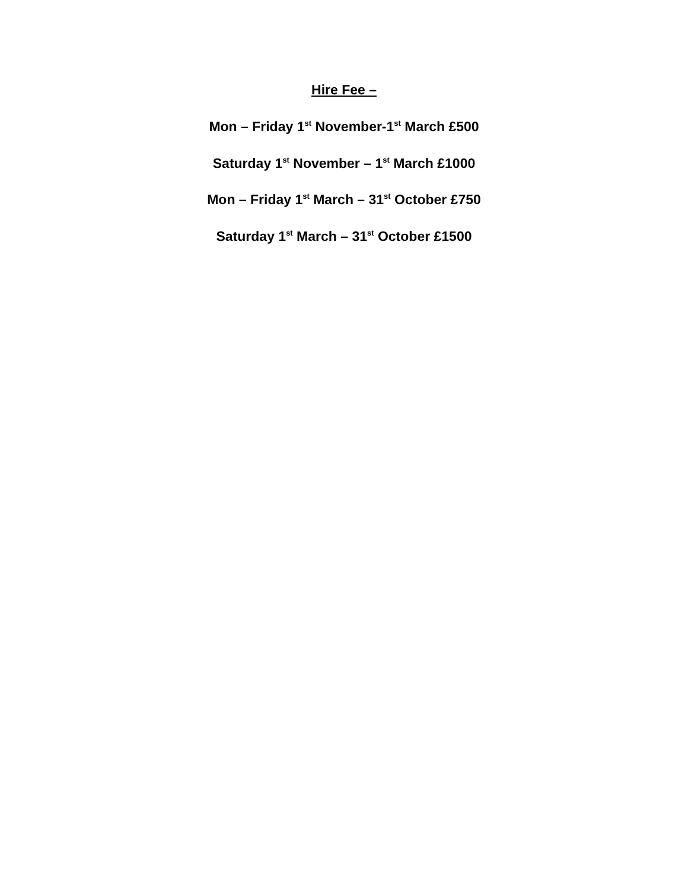Hire Fee –
Mon – Friday 1<sup>st</sup> November-1<sup>st</sup> March £500
Saturday 1<sup>st</sup> November – 1<sup>st</sup> March £1000
Mon – Friday 1<sup>st</sup> March – 31<sup>st</sup> October £750
Saturday 1<sup>st</sup> March – 31<sup>st</sup> October £1500